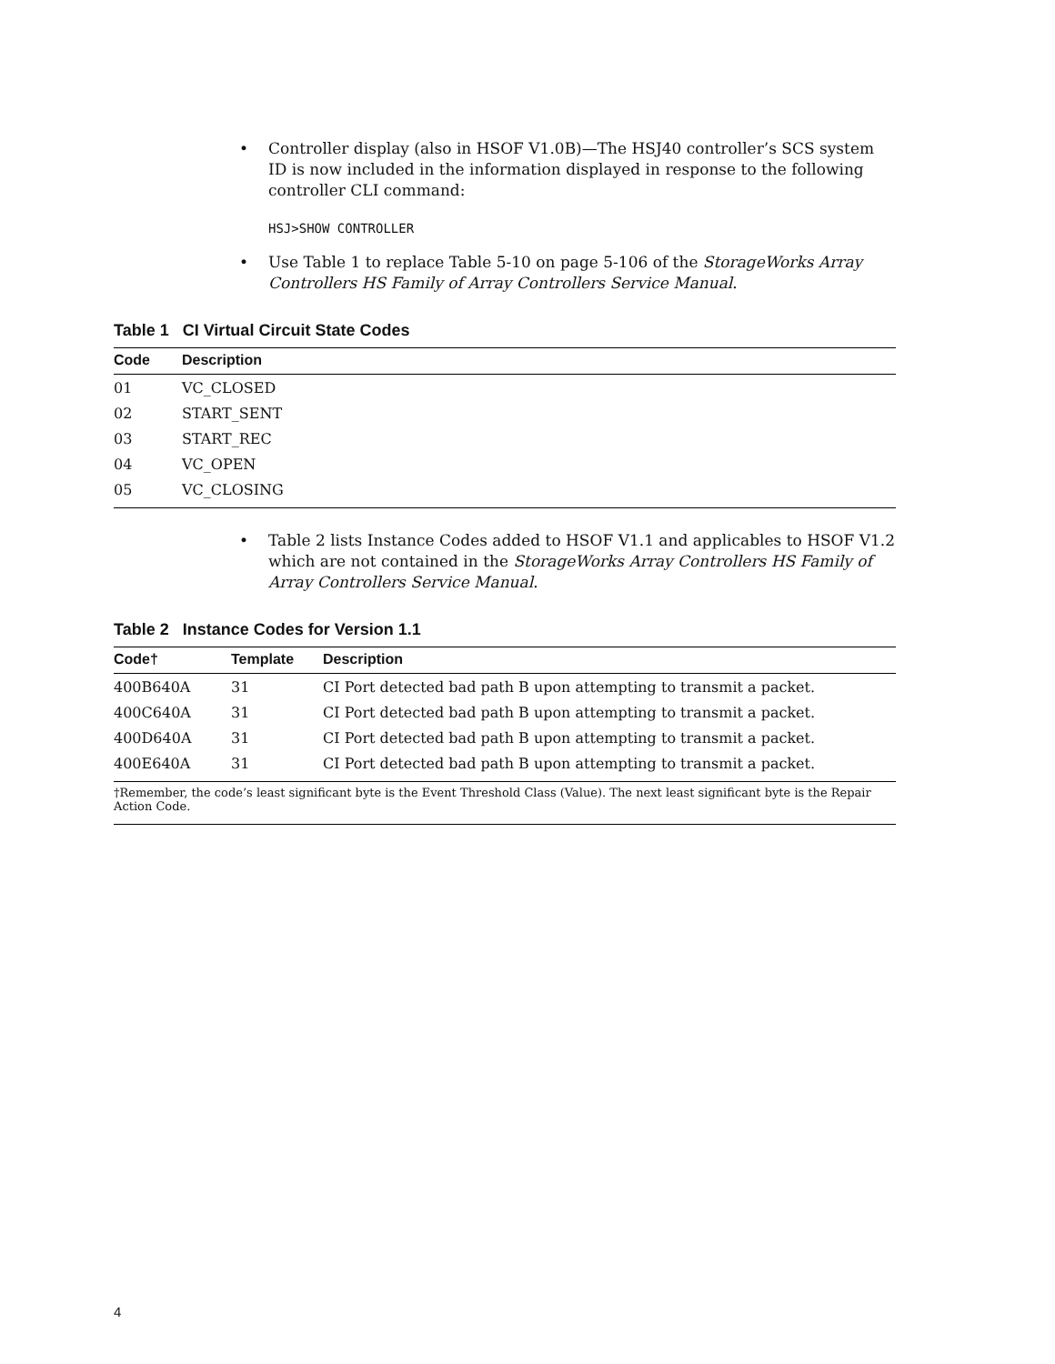• Controller display (also in HSOF V1.0B)—The HSJ40 controller’s SCS system ID is now included in the information displayed in response to the following controller CLI command:
HSJ>SHOW CONTROLLER
• Use Table 1 to replace Table 5-10 on page 5-106 of the StorageWorks Array Controllers HS Family of Array Controllers Service Manual.
Table 1 CI Virtual Circuit State Codes
| Code | Description |
| --- | --- |
| 01 | VC_CLOSED |
| 02 | START_SENT |
| 03 | START_REC |
| 04 | VC_OPEN |
| 05 | VC_CLOSING |
• Table 2 lists Instance Codes added to HSOF V1.1 and applicables to HSOF V1.2 which are not contained in the StorageWorks Array Controllers HS Family of Array Controllers Service Manual.
Table 2 Instance Codes for Version 1.1
| Code† | Template | Description |
| --- | --- | --- |
| 400B640A | 31 | CI Port detected bad path B upon attempting to transmit a packet. |
| 400C640A | 31 | CI Port detected bad path B upon attempting to transmit a packet. |
| 400D640A | 31 | CI Port detected bad path B upon attempting to transmit a packet. |
| 400E640A | 31 | CI Port detected bad path B upon attempting to transmit a packet. |
†Remember, the code’s least significant byte is the Event Threshold Class (Value). The next least significant byte is the Repair Action Code.
4